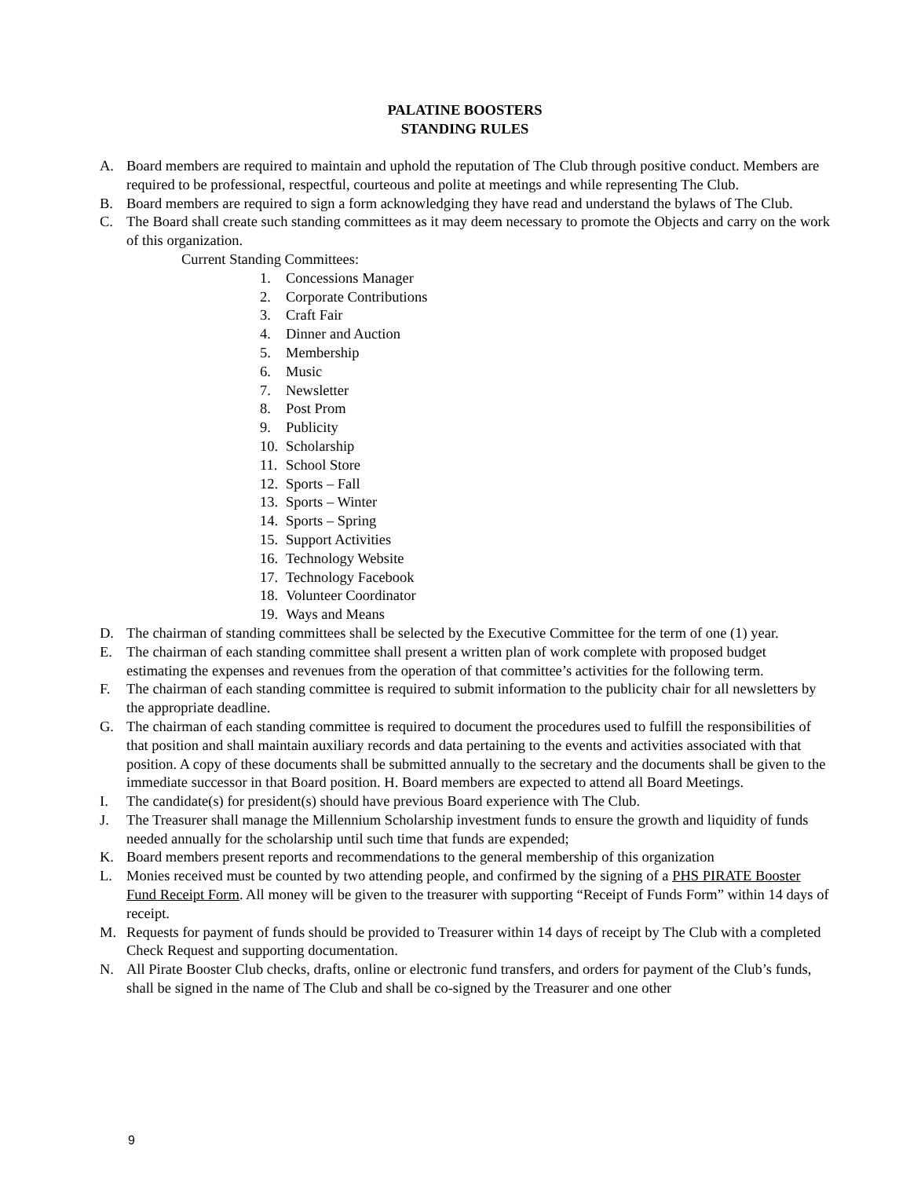PALATINE BOOSTERS
STANDING RULES
A. Board members are required to maintain and uphold the reputation of The Club through positive conduct. Members are required to be professional, respectful, courteous and polite at meetings and while representing The Club.
B. Board members are required to sign a form acknowledging they have read and understand the bylaws of The Club.
C. The Board shall create such standing committees as it may deem necessary to promote the Objects and carry on the work of this organization.
Current Standing Committees:
1. Concessions Manager
2. Corporate Contributions
3. Craft Fair
4. Dinner and Auction
5. Membership
6. Music
7. Newsletter
8. Post Prom
9. Publicity
10. Scholarship
11. School Store
12. Sports – Fall
13. Sports – Winter
14. Sports – Spring
15. Support Activities
16. Technology Website
17. Technology Facebook
18. Volunteer Coordinator
19. Ways and Means
D. The chairman of standing committees shall be selected by the Executive Committee for the term of one (1) year.
E. The chairman of each standing committee shall present a written plan of work complete with proposed budget estimating the expenses and revenues from the operation of that committee’s activities for the following term.
F. The chairman of each standing committee is required to submit information to the publicity chair for all newsletters by the appropriate deadline.
G. The chairman of each standing committee is required to document the procedures used to fulfill the responsibilities of that position and shall maintain auxiliary records and data pertaining to the events and activities associated with that position. A copy of these documents shall be submitted annually to the secretary and the documents shall be given to the immediate successor in that Board position. H. Board members are expected to attend all Board Meetings.
I. The candidate(s) for president(s) should have previous Board experience with The Club.
J. The Treasurer shall manage the Millennium Scholarship investment funds to ensure the growth and liquidity of funds needed annually for the scholarship until such time that funds are expended;
K. Board members present reports and recommendations to the general membership of this organization
L. Monies received must be counted by two attending people, and confirmed by the signing of a PHS PIRATE Booster Fund Receipt Form. All money will be given to the treasurer with supporting “Receipt of Funds Form” within 14 days of receipt.
M. Requests for payment of funds should be provided to Treasurer within 14 days of receipt by The Club with a completed Check Request and supporting documentation.
N. All Pirate Booster Club checks, drafts, online or electronic fund transfers, and orders for payment of the Club’s funds, shall be signed in the name of The Club and shall be co-signed by the Treasurer and one other
9